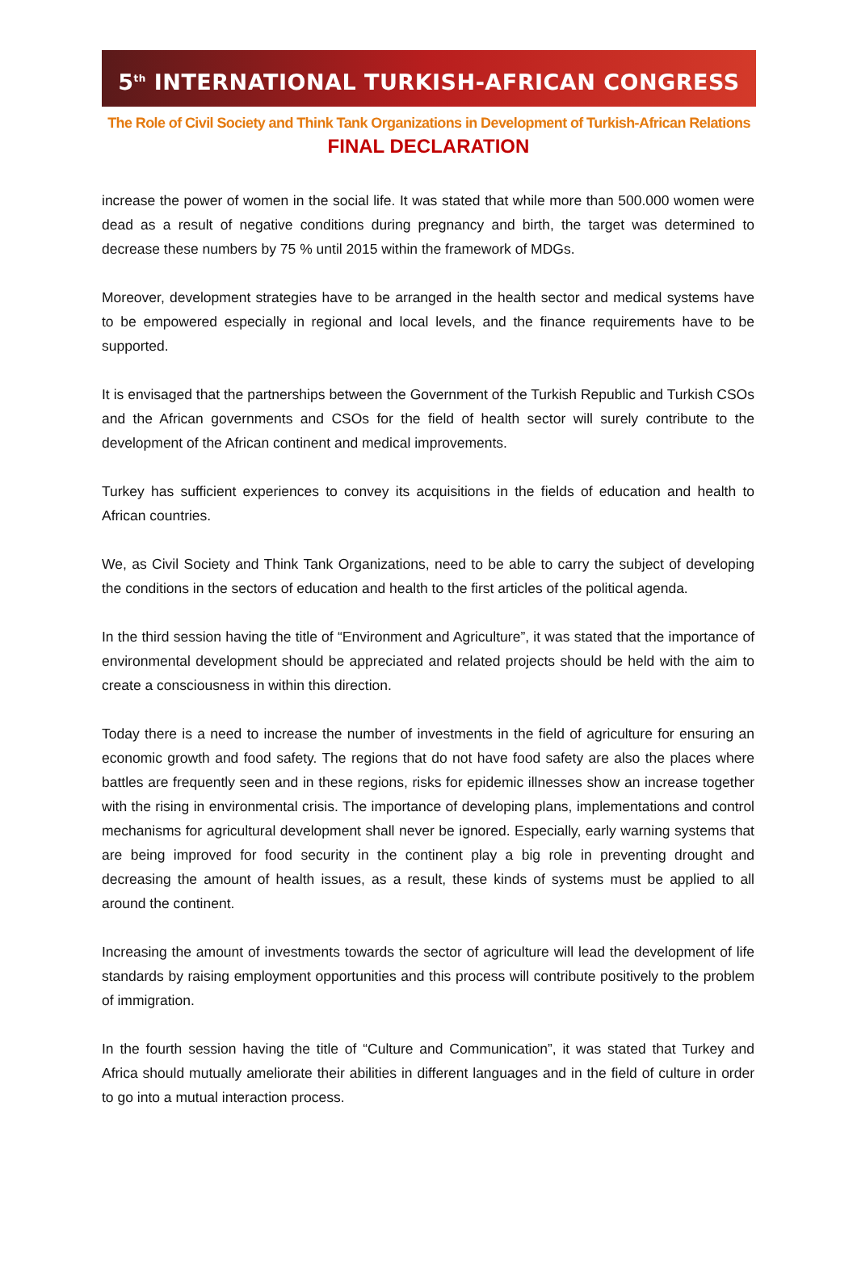5<sup>th</sup> INTERNATIONAL TURKISH-AFRICAN CONGRESS
The Role of Civil Society and Think Tank Organizations in Development of Turkish-African Relations
FINAL DECLARATION
increase the power of women in the social life. It was stated that while more than 500.000 women were dead as a result of negative conditions during pregnancy and birth, the target was determined to decrease these numbers by 75 % until 2015 within the framework of MDGs.
Moreover, development strategies have to be arranged in the health sector and medical systems have to be empowered especially in regional and local levels, and the finance requirements have to be supported.
It is envisaged that the partnerships between the Government of the Turkish Republic and Turkish CSOs and the African governments and CSOs for the field of health sector will surely contribute to the development of the African continent and medical improvements.
Turkey has sufficient experiences to convey its acquisitions in the fields of education and health to African countries.
We, as Civil Society and Think Tank Organizations, need to be able to carry the subject of developing the conditions in the sectors of education and health to the first articles of the political agenda.
In the third session having the title of “Environment and Agriculture”, it was stated that the importance of environmental development should be appreciated and related projects should be held with the aim to create a consciousness in within this direction.
Today there is a need to increase the number of investments in the field of agriculture for ensuring an economic growth and food safety. The regions that do not have food safety are also the places where battles are frequently seen and in these regions, risks for epidemic illnesses show an increase together with the rising in environmental crisis. The importance of developing plans, implementations and control mechanisms for agricultural development shall never be ignored. Especially, early warning systems that are being improved for food security in the continent play a big role in preventing drought and decreasing the amount of health issues, as a result, these kinds of systems must be applied to all around the continent.
Increasing the amount of investments towards the sector of agriculture will lead the development of life standards by raising employment opportunities and this process will contribute positively to the problem of immigration.
In the fourth session having the title of “Culture and Communication”, it was stated that Turkey and Africa should mutually ameliorate their abilities in different languages and in the field of culture in order to go into a mutual interaction process.